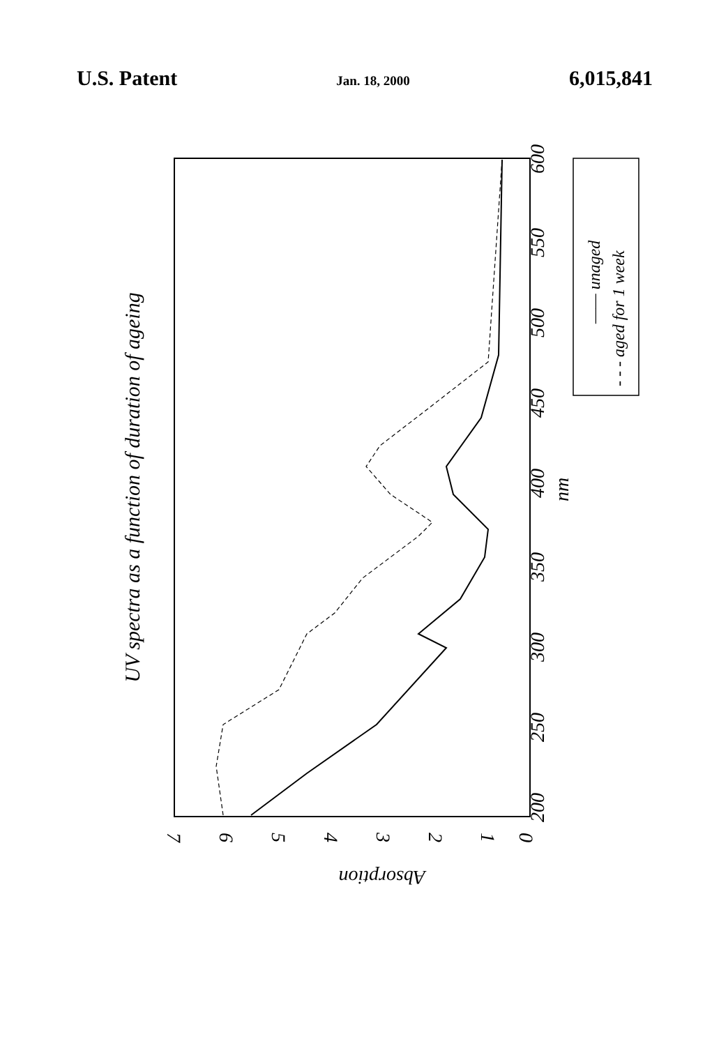U.S. Patent Jan. 18, 2000 6,015,841
UV spectra as a function of duration of ageing
200
250
300
350
400
450
500
550
600
nm
0
1
2
3
4
5
6
7
Absorption
—— unaged
- - - aged for 1 week